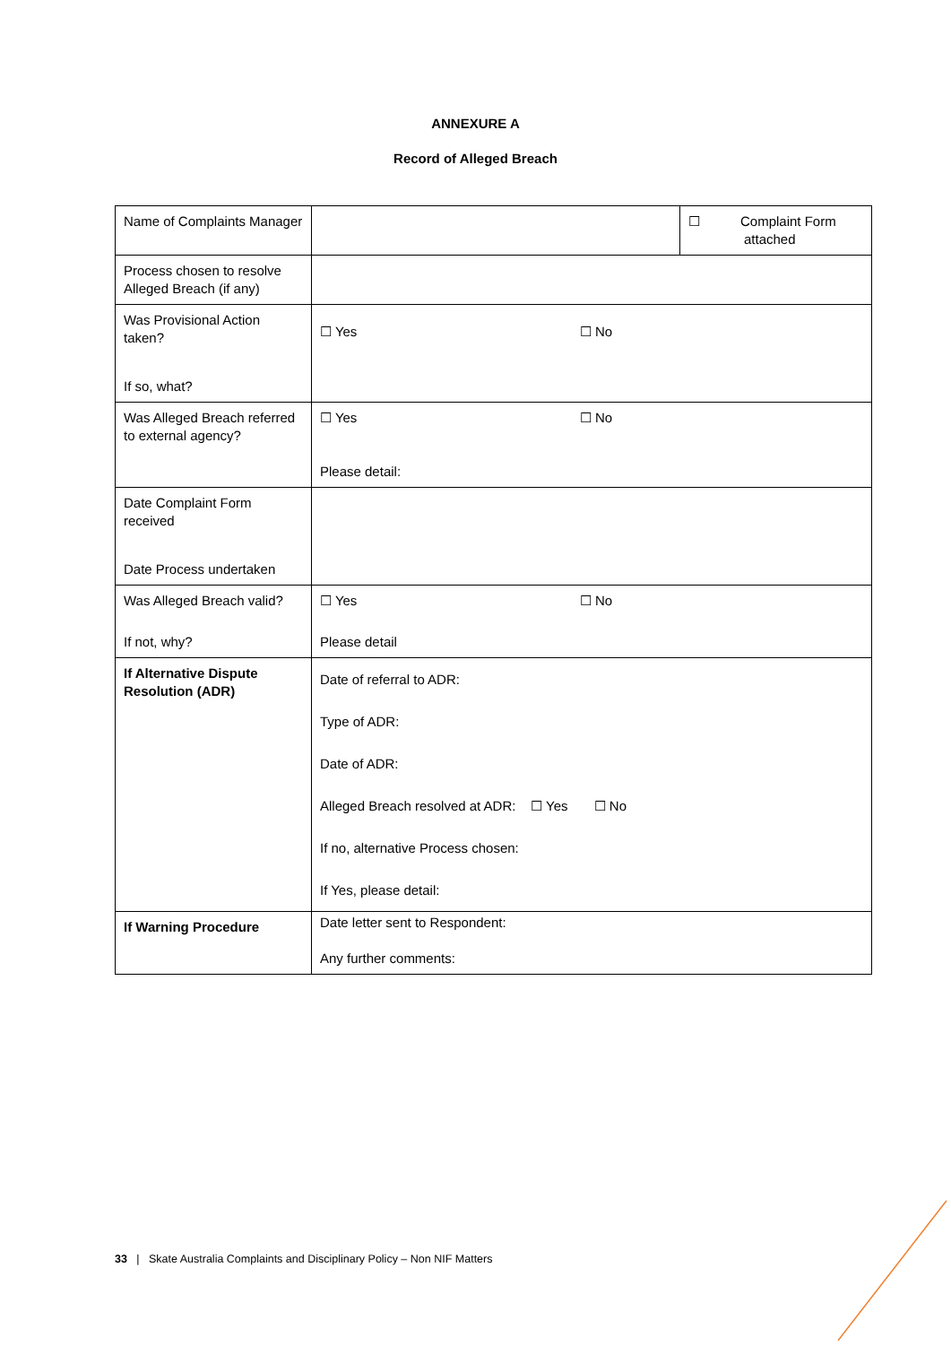ANNEXURE A
Record of Alleged Breach
| Name of Complaints Manager | | ☐ Complaint Form attached |
| Process chosen to resolve Alleged Breach (if any) | | |
| Was Provisional Action taken? If so, what? | ☐ Yes ☐ No | |
| Was Alleged Breach referred to external agency? | ☐ Yes ☐ No Please detail: | |
| Date Complaint Form received Date Process undertaken | | |
| Was Alleged Breach valid? If not, why? | ☐ Yes ☐ No Please detail | |
| If Alternative Dispute Resolution (ADR) | Date of referral to ADR: Type of ADR: Date of ADR: Alleged Breach resolved at ADR: ☐ Yes ☐ No If no, alternative Process chosen: If Yes, please detail: | |
| If Warning Procedure | Date letter sent to Respondent: Any further comments: | |
33 | Skate Australia Complaints and Disciplinary Policy – Non NIF Matters